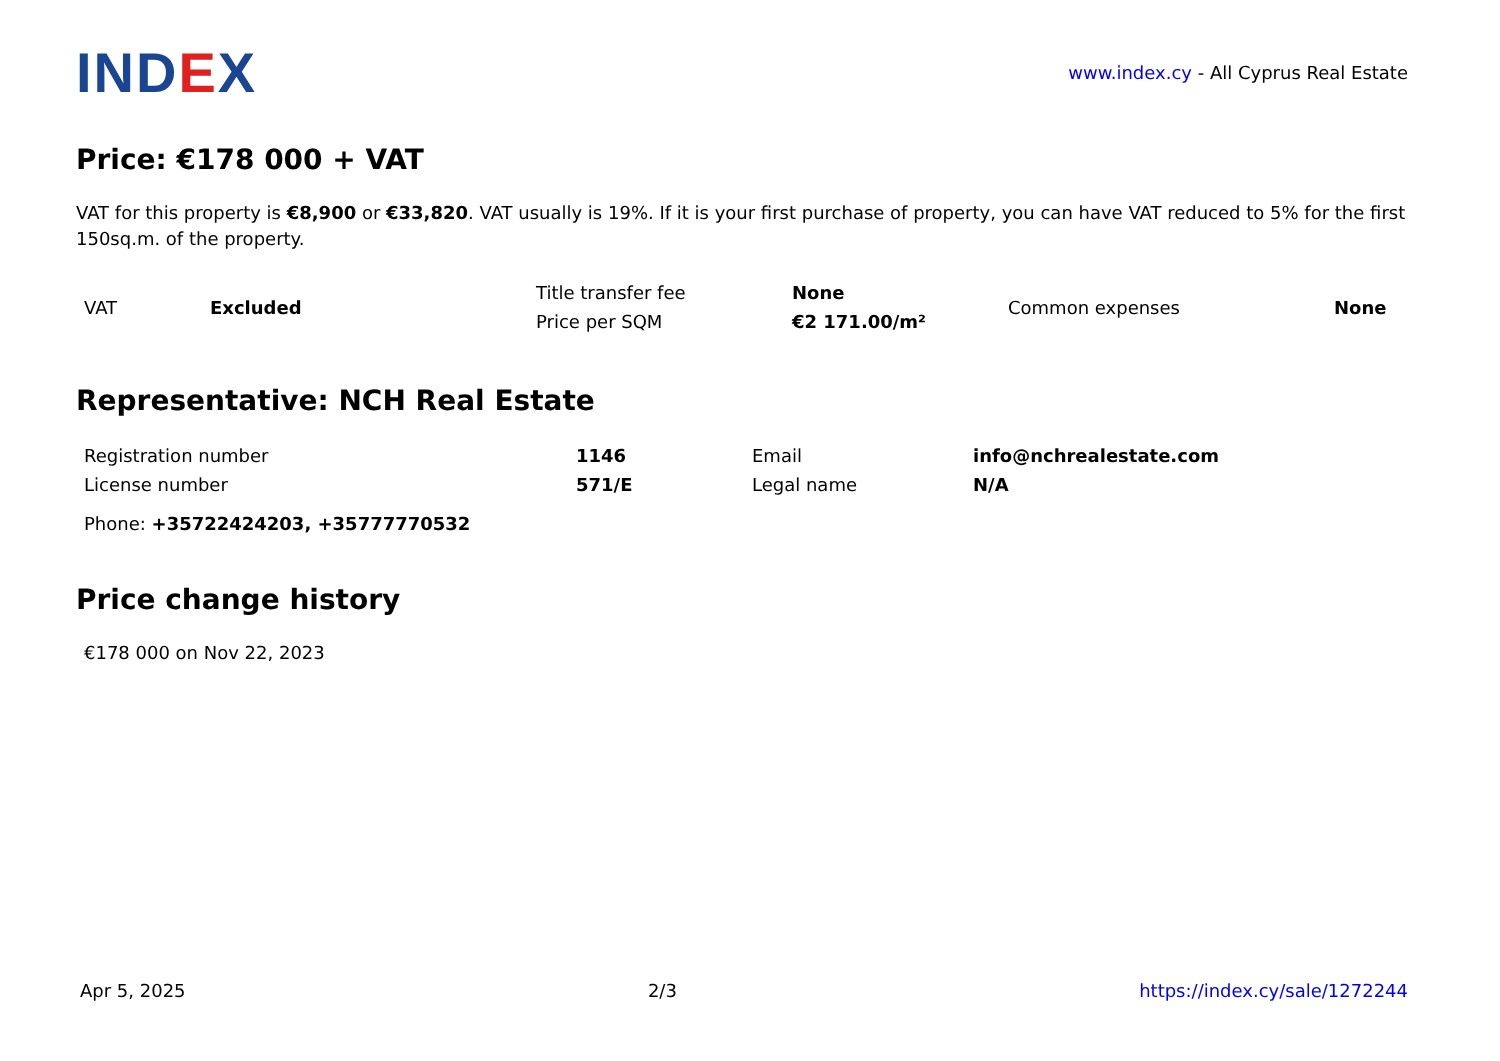IND EX
www.index.cy - All Cyprus Real Estate
Price: €178 000 + VAT
VAT for this property is €8,900 or €33,820. VAT usually is 19%. If it is your first purchase of property, you can have VAT reduced to 5% for the first 150sq.m. of the property.
| VAT | Excluded | Title transfer fee | None | Common expenses | None |
| | | Price per SQM | €2 171.00/m² | | |
Representative: NCH Real Estate
| Registration number | 1146 | Email | info@nchrealestate.com |
| License number | 571/E | Legal name | N/A |
Phone: +35722424203, +35777770532
Price change history
€178 000 on Nov 22, 2023
Apr 5, 2025 2/3 https://index.cy/sale/1272244